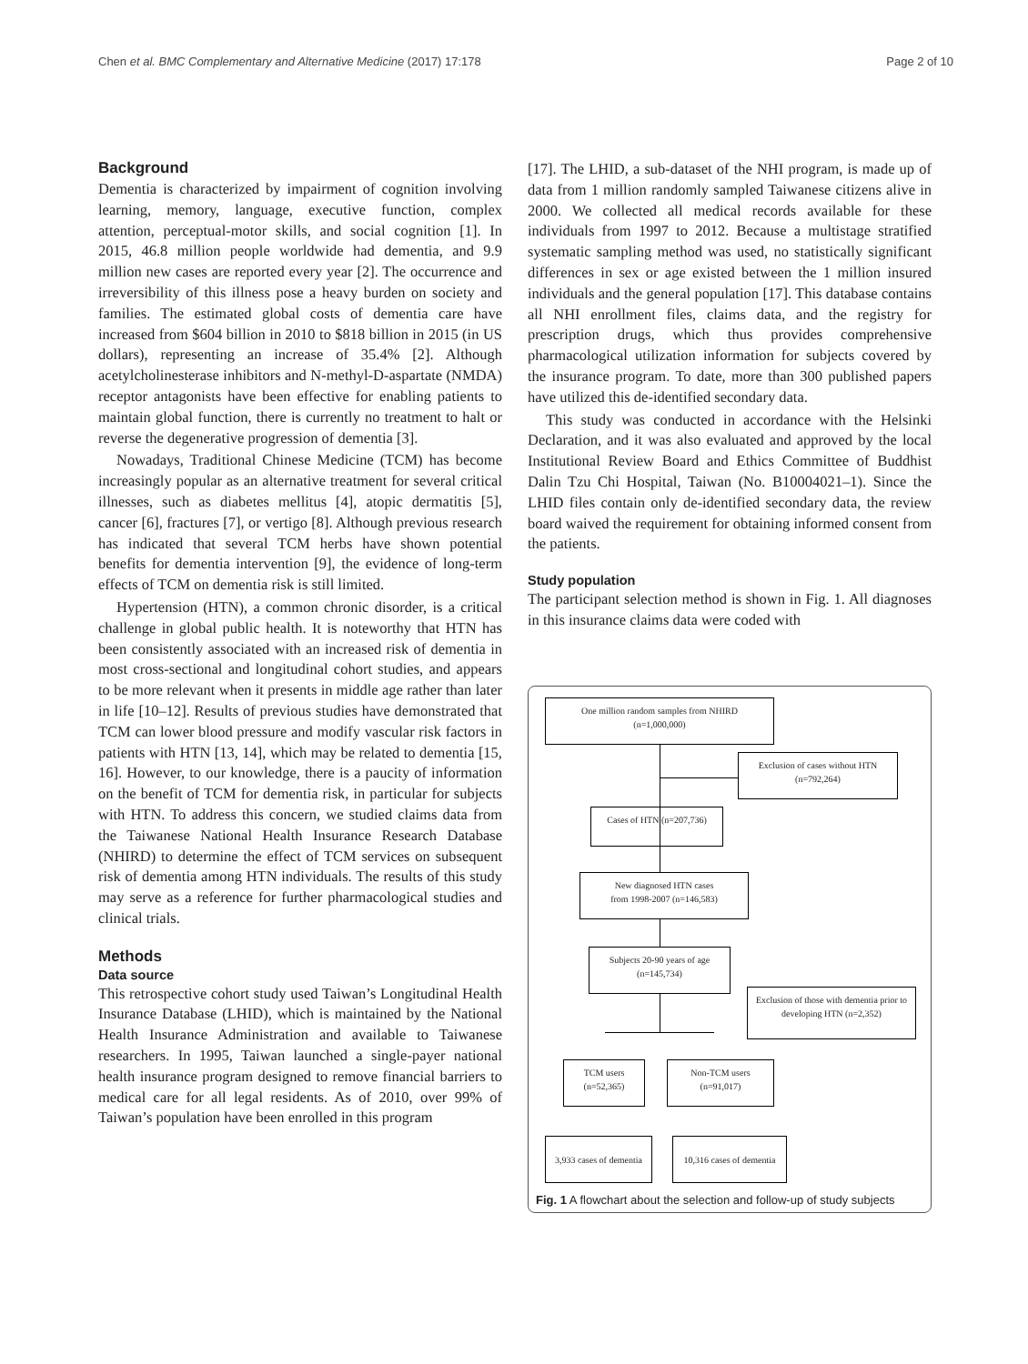Chen et al. BMC Complementary and Alternative Medicine (2017) 17:178 Page 2 of 10
Background
Dementia is characterized by impairment of cognition involving learning, memory, language, executive function, complex attention, perceptual-motor skills, and social cognition [1]. In 2015, 46.8 million people worldwide had dementia, and 9.9 million new cases are reported every year [2]. The occurrence and irreversibility of this illness pose a heavy burden on society and families. The estimated global costs of dementia care have increased from $604 billion in 2010 to $818 billion in 2015 (in US dollars), representing an increase of 35.4% [2]. Although acetylcholinesterase inhibitors and N-methyl-D-aspartate (NMDA) receptor antagonists have been effective for enabling patients to maintain global function, there is currently no treatment to halt or reverse the degenerative progression of dementia [3].
Nowadays, Traditional Chinese Medicine (TCM) has become increasingly popular as an alternative treatment for several critical illnesses, such as diabetes mellitus [4], atopic dermatitis [5], cancer [6], fractures [7], or vertigo [8]. Although previous research has indicated that several TCM herbs have shown potential benefits for dementia intervention [9], the evidence of long-term effects of TCM on dementia risk is still limited.
Hypertension (HTN), a common chronic disorder, is a critical challenge in global public health. It is noteworthy that HTN has been consistently associated with an increased risk of dementia in most cross-sectional and longitudinal cohort studies, and appears to be more relevant when it presents in middle age rather than later in life [10–12]. Results of previous studies have demonstrated that TCM can lower blood pressure and modify vascular risk factors in patients with HTN [13, 14], which may be related to dementia [15, 16]. However, to our knowledge, there is a paucity of information on the benefit of TCM for dementia risk, in particular for subjects with HTN. To address this concern, we studied claims data from the Taiwanese National Health Insurance Research Database (NHIRD) to determine the effect of TCM services on subsequent risk of dementia among HTN individuals. The results of this study may serve as a reference for further pharmacological studies and clinical trials.
Methods
Data source
This retrospective cohort study used Taiwan’s Longitudinal Health Insurance Database (LHID), which is maintained by the National Health Insurance Administration and available to Taiwanese researchers. In 1995, Taiwan launched a single-payer national health insurance program designed to remove financial barriers to medical care for all legal residents. As of 2010, over 99% of Taiwan’s population have been enrolled in this program
[17]. The LHID, a sub-dataset of the NHI program, is made up of data from 1 million randomly sampled Taiwanese citizens alive in 2000. We collected all medical records available for these individuals from 1997 to 2012. Because a multistage stratified systematic sampling method was used, no statistically significant differences in sex or age existed between the 1 million insured individuals and the general population [17]. This database contains all NHI enrollment files, claims data, and the registry for prescription drugs, which thus provides comprehensive pharmacological utilization information for subjects covered by the insurance program. To date, more than 300 published papers have utilized this de-identified secondary data.
This study was conducted in accordance with the Helsinki Declaration, and it was also evaluated and approved by the local Institutional Review Board and Ethics Committee of Buddhist Dalin Tzu Chi Hospital, Taiwan (No. B10004021–1). Since the LHID files contain only de-identified secondary data, the review board waived the requirement for obtaining informed consent from the patients.
Study population
The participant selection method is shown in Fig. 1. All diagnoses in this insurance claims data were coded with
One million random samples from NHIRD
(n=1,000,000)
Exclusion of cases without HTN
(n=792,264)
Cases of HTN (n=207,736)
New diagnosed HTN cases
from 1998-2007 (n=146,583)
Subjects 20-90 years of age
(n=145,734)
Exclusion of those with dementia prior to developing HTN (n=2,352)
TCM users
(n=52,365)
Non-TCM users
(n=91,017)
3,933 cases of dementia
10,316 cases of dementia
Fig. 1 A flowchart about the selection and follow-up of study subjects